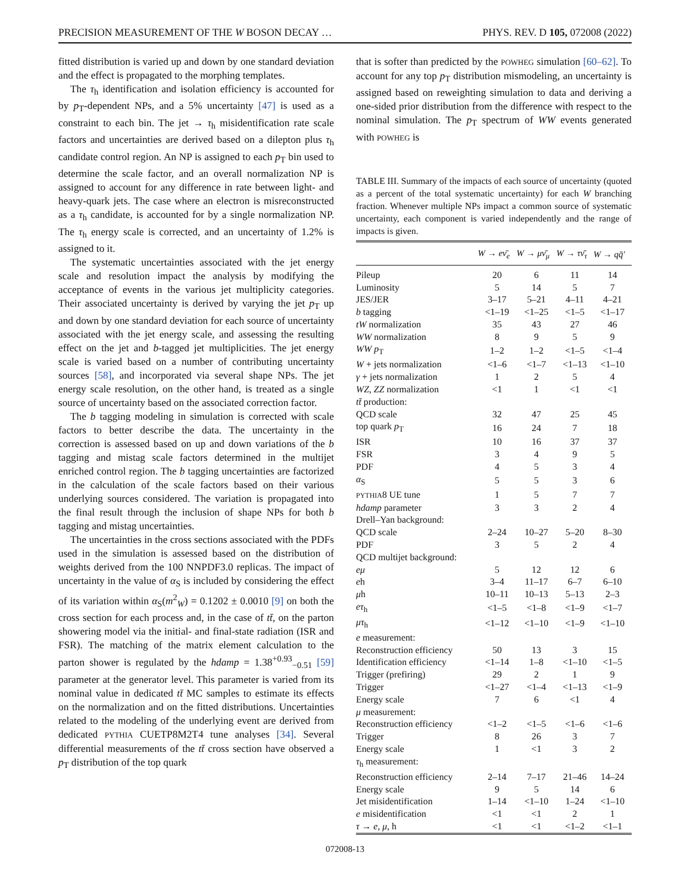PRECISION MEASUREMENT OF THE W BOSON DECAY … PHYS. REV. D 105, 072008 (2022)
fitted distribution is varied up and down by one standard deviation and the effect is propagated to the morphing templates.
The τ<sub>h</sub> identification and isolation efficiency is accounted for by p<sub>T</sub>-dependent NPs, and a 5% uncertainty [47] is used as a constraint to each bin. The jet → τ<sub>h</sub> misidentification rate scale factors and uncertainties are derived based on a dilepton plus τ<sub>h</sub> candidate control region. An NP is assigned to each p<sub>T</sub> bin used to determine the scale factor, and an overall normalization NP is assigned to account for any difference in rate between light- and heavy-quark jets. The case where an electron is misreconstructed as a τ<sub>h</sub> candidate, is accounted for by a single normalization NP. The τ<sub>h</sub> energy scale is corrected, and an uncertainty of 1.2% is assigned to it.
The systematic uncertainties associated with the jet energy scale and resolution impact the analysis by modifying the acceptance of events in the various jet multiplicity categories. Their associated uncertainty is derived by varying the jet p<sub>T</sub> up and down by one standard deviation for each source of uncertainty associated with the jet energy scale, and assessing the resulting effect on the jet and b-tagged jet multiplicities. The jet energy scale is varied based on a number of contributing uncertainty sources [58], and incorporated via several shape NPs. The jet energy scale resolution, on the other hand, is treated as a single source of uncertainty based on the associated correction factor.
The b tagging modeling in simulation is corrected with scale factors to better describe the data. The uncertainty in the correction is assessed based on up and down variations of the b tagging and mistag scale factors determined in the multijet enriched control region. The b tagging uncertainties are factorized in the calculation of the scale factors based on their various underlying sources considered. The variation is propagated into the final result through the inclusion of shape NPs for both b tagging and mistag uncertainties.
The uncertainties in the cross sections associated with the PDFs used in the simulation is assessed based on the distribution of weights derived from the 100 NNPDF3.0 replicas. The impact of uncertainty in the value of α<sub>S</sub> is included by considering the effect of its variation within α<sub>S</sub>(m<sup>2</sup><sub>W</sub>) = 0.1202 ± 0.0010 [9] on both the cross section for each process and, in the case of tt̄, on the parton showering model via the initial- and final-state radiation (ISR and FSR). The matching of the matrix element calculation to the parton shower is regulated by the hdamp = 1.38<sup>+0.93</sup><sub>−0.51</sub> [59] parameter at the generator level. This parameter is varied from its nominal value in dedicated tt̄ MC samples to estimate its effects on the normalization and on the fitted distributions. Uncertainties related to the modeling of the underlying event are derived from dedicated PYTHIA CUETP8M2T4 tune analyses [34]. Several differential measurements of the tt̄ cross section have observed a p<sub>T</sub> distribution of the top quark
that is softer than predicted by the POWHEG simulation [60–62]. To account for any top p<sub>T</sub> distribution mismodeling, an uncertainty is assigned based on reweighting simulation to data and deriving a one-sided prior distribution from the difference with respect to the nominal simulation. The p<sub>T</sub> spectrum of WW events generated with POWHEG is
TABLE III. Summary of the impacts of each source of uncertainty (quoted as a percent of the total systematic uncertainty) for each W branching fraction. Whenever multiple NPs impact a common source of systematic uncertainty, each component is varied independently and the range of impacts is given.
| | W → eν̄<sub>e</sub> | W → μν̄<sub>μ</sub> | W → τν̄<sub>τ</sub> | W → qq̄′ |
| --- | --- | --- | --- | --- |
| Pileup | 20 | 6 | 11 | 14 |
| Luminosity | 5 | 14 | 5 | 7 |
| JES/JER | 3–17 | 5–21 | 4–11 | 4–21 |
| b tagging | <1–19 | <1–25 | <1–5 | <1–17 |
| tW normalization | 35 | 43 | 27 | 46 |
| WW normalization | 8 | 9 | 5 | 9 |
| WW p<sub>T</sub> | 1–2 | 1–2 | <1–5 | <1–4 |
| W + jets normalization | <1–6 | <1–7 | <1–13 | <1–10 |
| γ + jets normalization | 1 | 2 | 5 | 4 |
| WZ , ZZ normalization | <1 | 1 | <1 | <1 |
| tt̄ production: | | | | |
| QCD scale | 32 | 47 | 25 | 45 |
| top quark p<sub>T</sub> | 16 | 24 | 7 | 18 |
| ISR | 10 | 16 | 37 | 37 |
| FSR | 3 | 4 | 9 | 5 |
| PDF | 4 | 5 | 3 | 4 |
| α<sub>S</sub> | 5 | 5 | 3 | 6 |
| PYTHIA 8 UE tune | 1 | 5 | 7 | 7 |
| hdamp parameter | 3 | 3 | 2 | 4 |
| Drell–Yan background: | | | | |
| QCD scale | 2–24 | 10–27 | 5–20 | 8–30 |
| PDF | 3 | 5 | 2 | 4 |
| QCD multijet background: | | | | |
| eμ | 5 | 12 | 12 | 6 |
| e h | 3–4 | 11–17 | 6–7 | 6–10 |
| μ h | 10–11 | 10–13 | 5–13 | 2–3 |
| eτ<sub>h</sub> | <1–5 | <1–8 | <1–9 | <1–7 |
| μτ<sub>h</sub> | <1–12 | <1–10 | <1–9 | <1–10 |
| e measurement: | | | | |
| Reconstruction efficiency | 50 | 13 | 3 | 15 |
| Identification efficiency | <1–14 | 1–8 | <1–10 | <1–5 |
| Trigger (prefiring) | 29 | 2 | 1 | 9 |
| Trigger | <1–27 | <1–4 | <1–13 | <1–9 |
| Energy scale | 7 | 6 | <1 | 4 |
| μ measurement: | | | | |
| Reconstruction efficiency | <1–2 | <1–5 | <1–6 | <1–6 |
| Trigger | 8 | 26 | 3 | 7 |
| Energy scale | 1 | <1 | 3 | 2 |
| τ<sub>h</sub> measurement: | | | | |
| Reconstruction efficiency | 2–14 | 7–17 | 21–46 | 14–24 |
| Energy scale | 9 | 5 | 14 | 6 |
| Jet misidentification | 1–14 | <1–10 | 1–24 | <1–10 |
| e misidentification | <1 | <1 | 2 | 1 |
| τ → e , μ , h | <1 | <1 | <1–2 | <1–1 |
072008-13